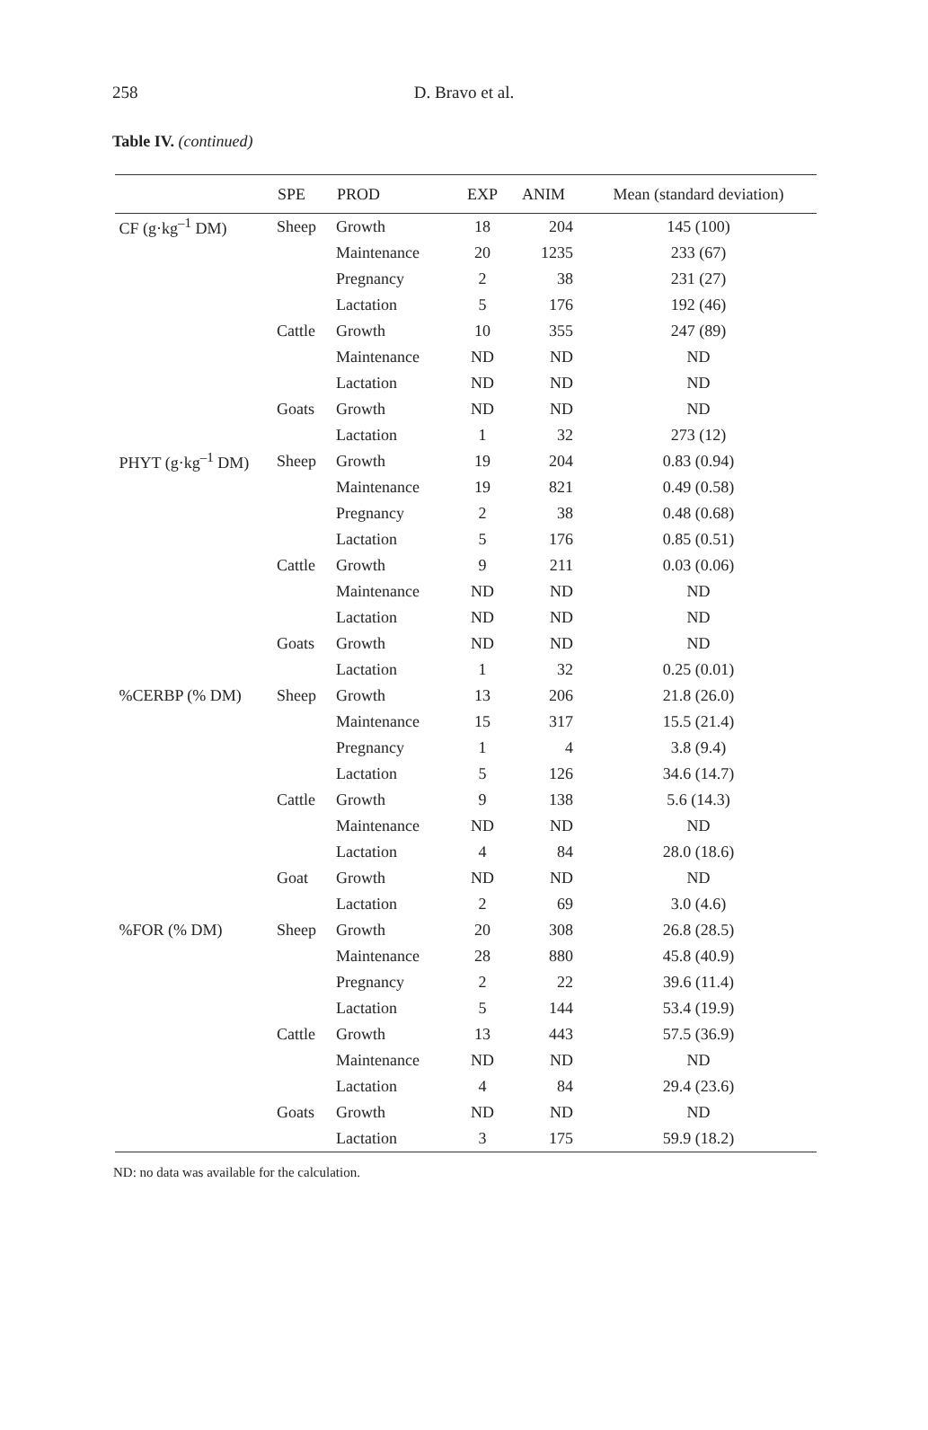258 D. Bravo et al.
Table IV. (continued)
| | SPE | PROD | EXP | ANIM | Mean (standard deviation) |
| --- | --- | --- | --- | --- | --- |
| CF (g·kg<sup>–1</sup> DM) | Sheep | Growth | 18 | 204 | 145 (100) |
| | | Maintenance | 20 | 1235 | 233 (67) |
| | | Pregnancy | 2 | 38 | 231 (27) |
| | | Lactation | 5 | 176 | 192 (46) |
| | Cattle | Growth | 10 | 355 | 247 (89) |
| | | Maintenance | ND | ND | ND |
| | | Lactation | ND | ND | ND |
| | Goats | Growth | ND | ND | ND |
| | | Lactation | 1 | 32 | 273 (12) |
| PHYT (g·kg<sup>–1</sup> DM) | Sheep | Growth | 19 | 204 | 0.83 (0.94) |
| | | Maintenance | 19 | 821 | 0.49 (0.58) |
| | | Pregnancy | 2 | 38 | 0.48 (0.68) |
| | | Lactation | 5 | 176 | 0.85 (0.51) |
| | Cattle | Growth | 9 | 211 | 0.03 (0.06) |
| | | Maintenance | ND | ND | ND |
| | | Lactation | ND | ND | ND |
| | Goats | Growth | ND | ND | ND |
| | | Lactation | 1 | 32 | 0.25 (0.01) |
| %CERBP (% DM) | Sheep | Growth | 13 | 206 | 21.8 (26.0) |
| | | Maintenance | 15 | 317 | 15.5 (21.4) |
| | | Pregnancy | 1 | 4 | 3.8 (9.4) |
| | | Lactation | 5 | 126 | 34.6 (14.7) |
| | Cattle | Growth | 9 | 138 | 5.6 (14.3) |
| | | Maintenance | ND | ND | ND |
| | | Lactation | 4 | 84 | 28.0 (18.6) |
| | Goat | Growth | ND | ND | ND |
| | | Lactation | 2 | 69 | 3.0 (4.6) |
| %FOR (% DM) | Sheep | Growth | 20 | 308 | 26.8 (28.5) |
| | | Maintenance | 28 | 880 | 45.8 (40.9) |
| | | Pregnancy | 2 | 22 | 39.6 (11.4) |
| | | Lactation | 5 | 144 | 53.4 (19.9) |
| | Cattle | Growth | 13 | 443 | 57.5 (36.9) |
| | | Maintenance | ND | ND | ND |
| | | Lactation | 4 | 84 | 29.4 (23.6) |
| | Goats | Growth | ND | ND | ND |
| | | Lactation | 3 | 175 | 59.9 (18.2) |
ND: no data was available for the calculation.